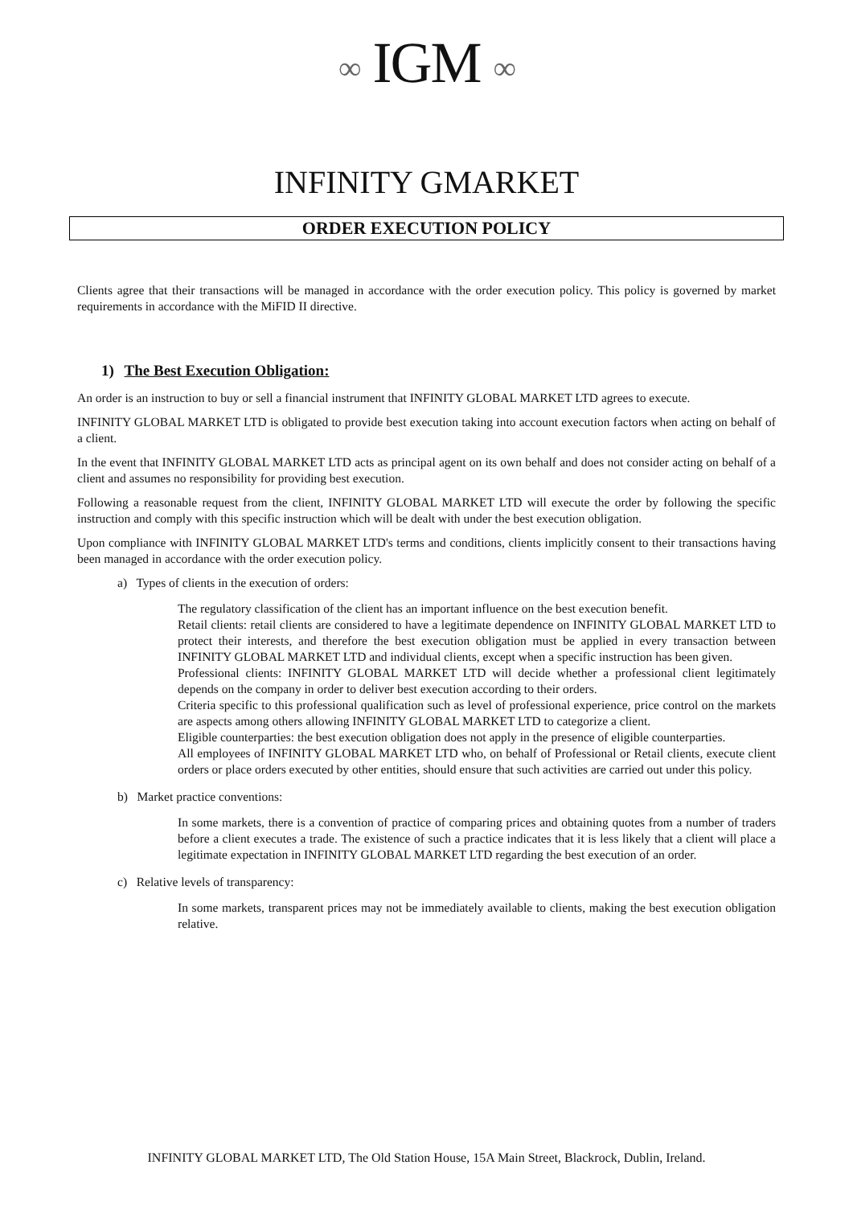∞ IGM ∞
INFINITY GMARKET
ORDER EXECUTION POLICY
Clients agree that their transactions will be managed in accordance with the order execution policy. This policy is governed by market requirements in accordance with the MiFID II directive.
1) The Best Execution Obligation:
An order is an instruction to buy or sell a financial instrument that INFINITY GLOBAL MARKET LTD agrees to execute.
INFINITY GLOBAL MARKET LTD is obligated to provide best execution taking into account execution factors when acting on behalf of a client.
In the event that INFINITY GLOBAL MARKET LTD acts as principal agent on its own behalf and does not consider acting on behalf of a client and assumes no responsibility for providing best execution.
Following a reasonable request from the client, INFINITY GLOBAL MARKET LTD will execute the order by following the specific instruction and comply with this specific instruction which will be dealt with under the best execution obligation.
Upon compliance with INFINITY GLOBAL MARKET LTD's terms and conditions, clients implicitly consent to their transactions having been managed in accordance with the order execution policy.
a) Types of clients in the execution of orders:
The regulatory classification of the client has an important influence on the best execution benefit.
Retail clients: retail clients are considered to have a legitimate dependence on INFINITY GLOBAL MARKET LTD to protect their interests, and therefore the best execution obligation must be applied in every transaction between INFINITY GLOBAL MARKET LTD and individual clients, except when a specific instruction has been given.
Professional clients: INFINITY GLOBAL MARKET LTD will decide whether a professional client legitimately depends on the company in order to deliver best execution according to their orders.
Criteria specific to this professional qualification such as level of professional experience, price control on the markets are aspects among others allowing INFINITY GLOBAL MARKET LTD to categorize a client.
Eligible counterparties: the best execution obligation does not apply in the presence of eligible counterparties.
All employees of INFINITY GLOBAL MARKET LTD who, on behalf of Professional or Retail clients, execute client orders or place orders executed by other entities, should ensure that such activities are carried out under this policy.
b) Market practice conventions:
In some markets, there is a convention of practice of comparing prices and obtaining quotes from a number of traders before a client executes a trade. The existence of such a practice indicates that it is less likely that a client will place a legitimate expectation in INFINITY GLOBAL MARKET LTD regarding the best execution of an order.
c) Relative levels of transparency:
In some markets, transparent prices may not be immediately available to clients, making the best execution obligation relative.
INFINITY GLOBAL MARKET LTD, The Old Station House, 15A Main Street, Blackrock, Dublin, Ireland.